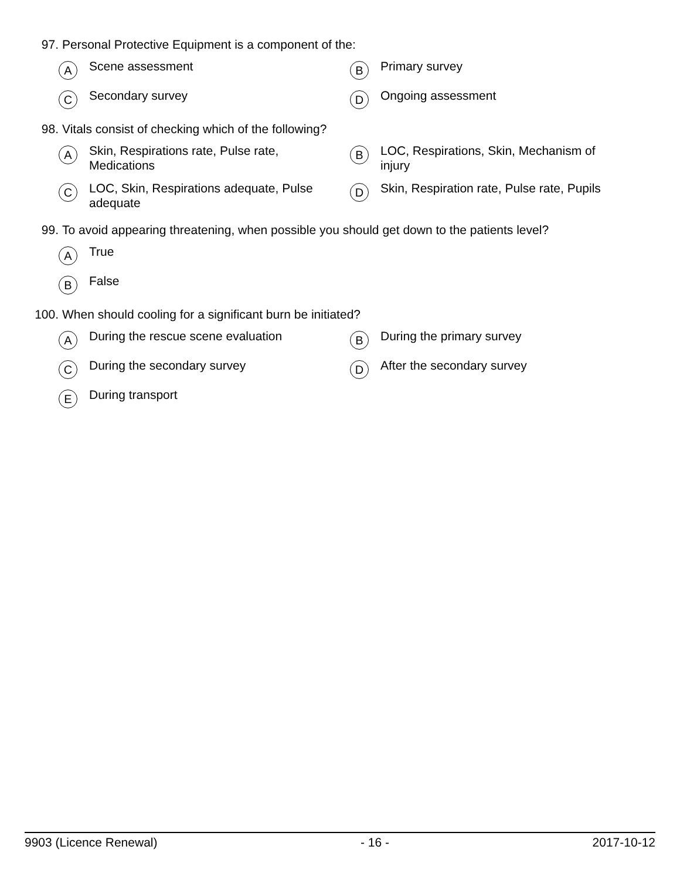97. Personal Protective Equipment is a component of the:
A Scene assessment
B Primary survey
C Secondary survey
D Ongoing assessment
98. Vitals consist of checking which of the following?
A Skin, Respirations rate, Pulse rate, Medications
B LOC, Respirations, Skin, Mechanism of injury
C LOC, Skin, Respirations adequate, Pulse adequate
D Skin, Respiration rate, Pulse rate, Pupils
99. To avoid appearing threatening, when possible you should get down to the patients level?
A True
B False
100. When should cooling for a significant burn be initiated?
A During the rescue scene evaluation
B During the primary survey
C During the secondary survey
D After the secondary survey
E During transport
9903 (Licence Renewal) - 16 - 2017-10-12